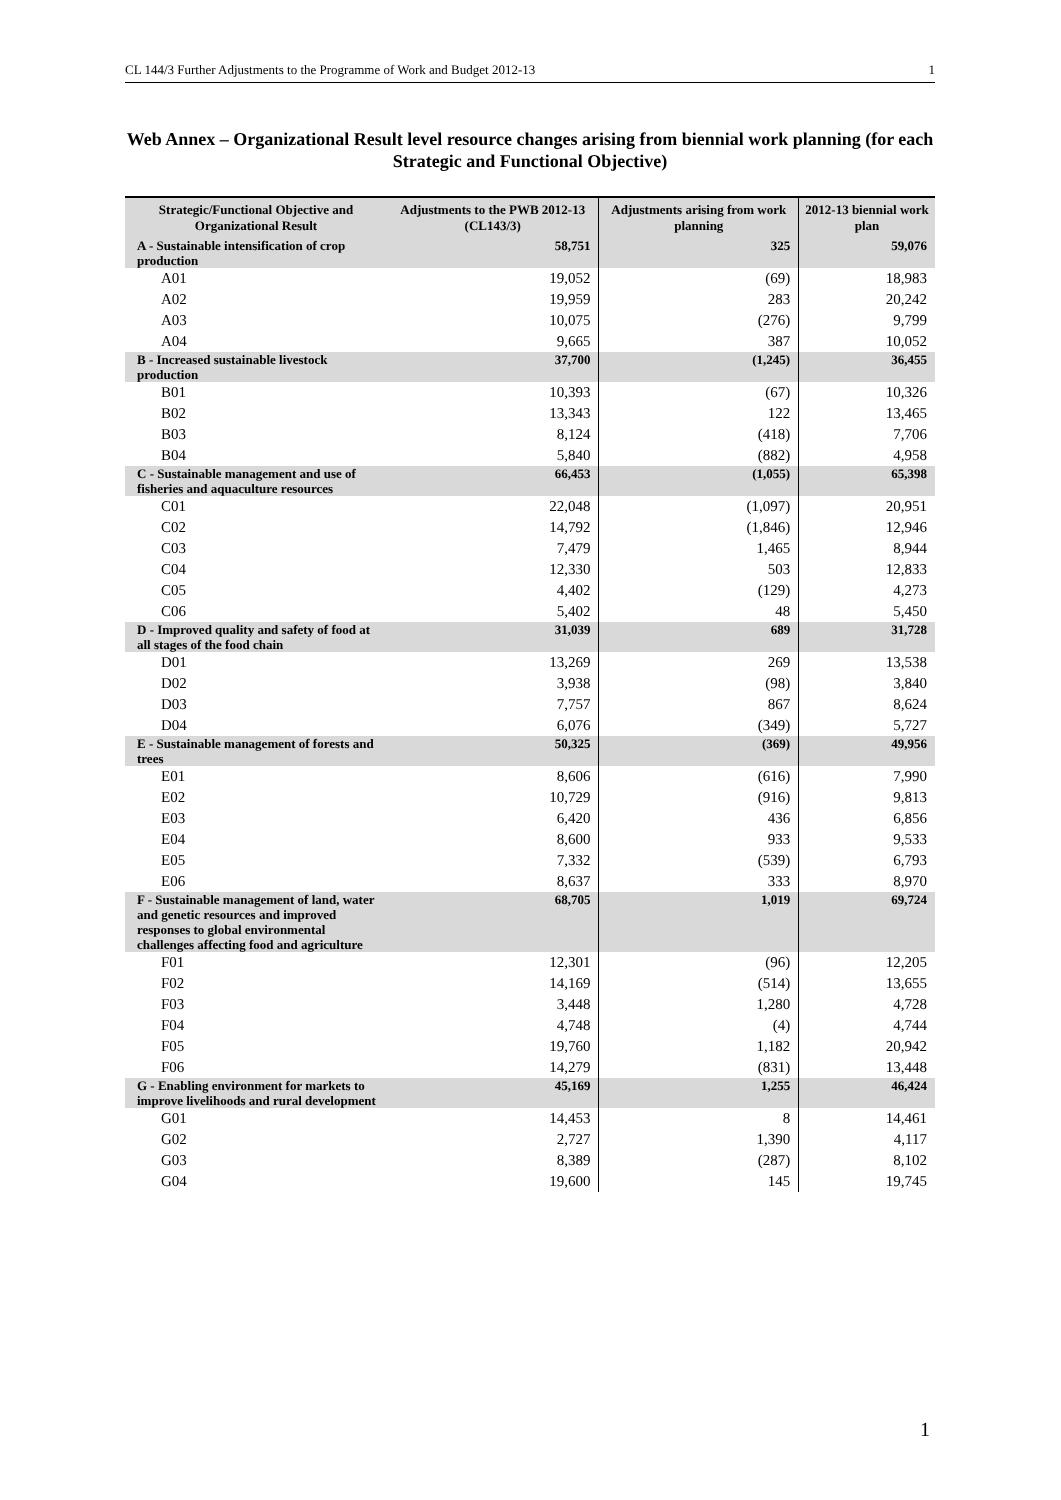CL 144/3 Further Adjustments to the Programme of Work and Budget 2012-13 1
Web Annex – Organizational Result level resource changes arising from biennial work planning (for each Strategic and Functional Objective)
| Strategic/Functional Objective and Organizational Result | Adjustments to the PWB 2012-13 (CL143/3) | Adjustments arising from work planning | 2012-13 biennial work plan |
| --- | --- | --- | --- |
| A - Sustainable intensification of crop production | 58,751 | 325 | 59,076 |
| A01 | 19,052 | (69) | 18,983 |
| A02 | 19,959 | 283 | 20,242 |
| A03 | 10,075 | (276) | 9,799 |
| A04 | 9,665 | 387 | 10,052 |
| B - Increased sustainable livestock production | 37,700 | (1,245) | 36,455 |
| B01 | 10,393 | (67) | 10,326 |
| B02 | 13,343 | 122 | 13,465 |
| B03 | 8,124 | (418) | 7,706 |
| B04 | 5,840 | (882) | 4,958 |
| C - Sustainable management and use of fisheries and aquaculture resources | 66,453 | (1,055) | 65,398 |
| C01 | 22,048 | (1,097) | 20,951 |
| C02 | 14,792 | (1,846) | 12,946 |
| C03 | 7,479 | 1,465 | 8,944 |
| C04 | 12,330 | 503 | 12,833 |
| C05 | 4,402 | (129) | 4,273 |
| C06 | 5,402 | 48 | 5,450 |
| D - Improved quality and safety of food at all stages of the food chain | 31,039 | 689 | 31,728 |
| D01 | 13,269 | 269 | 13,538 |
| D02 | 3,938 | (98) | 3,840 |
| D03 | 7,757 | 867 | 8,624 |
| D04 | 6,076 | (349) | 5,727 |
| E - Sustainable management of forests and trees | 50,325 | (369) | 49,956 |
| E01 | 8,606 | (616) | 7,990 |
| E02 | 10,729 | (916) | 9,813 |
| E03 | 6,420 | 436 | 6,856 |
| E04 | 8,600 | 933 | 9,533 |
| E05 | 7,332 | (539) | 6,793 |
| E06 | 8,637 | 333 | 8,970 |
| F - Sustainable management of land, water and genetic resources and improved responses to global environmental challenges affecting food and agriculture | 68,705 | 1,019 | 69,724 |
| F01 | 12,301 | (96) | 12,205 |
| F02 | 14,169 | (514) | 13,655 |
| F03 | 3,448 | 1,280 | 4,728 |
| F04 | 4,748 | (4) | 4,744 |
| F05 | 19,760 | 1,182 | 20,942 |
| F06 | 14,279 | (831) | 13,448 |
| G - Enabling environment for markets to improve livelihoods and rural development | 45,169 | 1,255 | 46,424 |
| G01 | 14,453 | 8 | 14,461 |
| G02 | 2,727 | 1,390 | 4,117 |
| G03 | 8,389 | (287) | 8,102 |
| G04 | 19,600 | 145 | 19,745 |
1